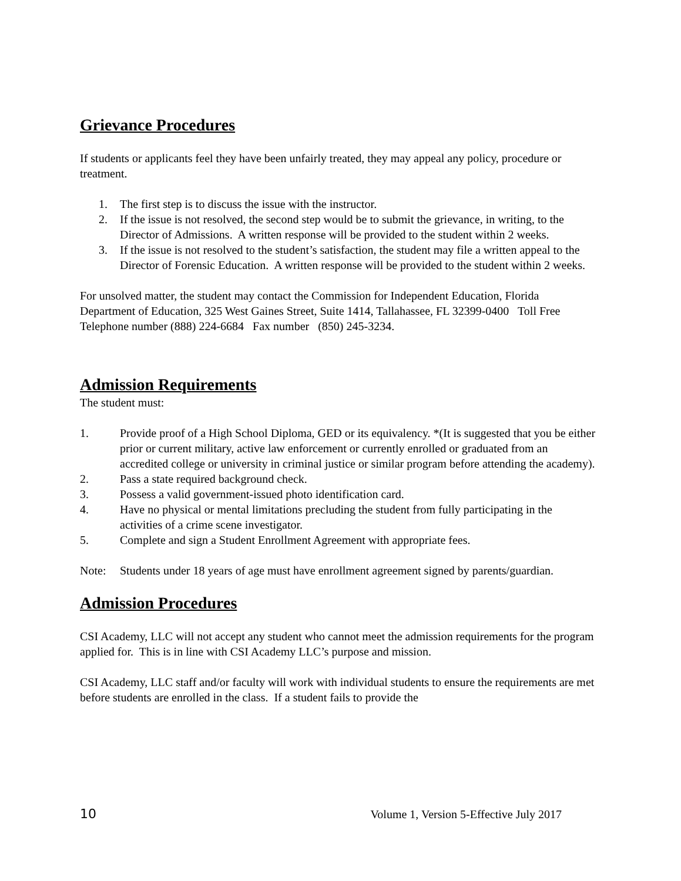Grievance Procedures
If students or applicants feel they have been unfairly treated, they may appeal any policy, procedure or treatment.
1. The first step is to discuss the issue with the instructor.
2. If the issue is not resolved, the second step would be to submit the grievance, in writing, to the Director of Admissions. A written response will be provided to the student within 2 weeks.
3. If the issue is not resolved to the student’s satisfaction, the student may file a written appeal to the Director of Forensic Education. A written response will be provided to the student within 2 weeks.
For unsolved matter, the student may contact the Commission for Independent Education, Florida Department of Education, 325 West Gaines Street, Suite 1414, Tallahassee, FL 32399-0400 Toll Free Telephone number (888) 224-6684 Fax number (850) 245-3234.
Admission Requirements
The student must:
1. Provide proof of a High School Diploma, GED or its equivalency. *(It is suggested that you be either prior or current military, active law enforcement or currently enrolled or graduated from an accredited college or university in criminal justice or similar program before attending the academy).
2. Pass a state required background check.
3. Possess a valid government-issued photo identification card.
4. Have no physical or mental limitations precluding the student from fully participating in the activities of a crime scene investigator.
5. Complete and sign a Student Enrollment Agreement with appropriate fees.
Note: Students under 18 years of age must have enrollment agreement signed by parents/guardian.
Admission Procedures
CSI Academy, LLC will not accept any student who cannot meet the admission requirements for the program applied for. This is in line with CSI Academy LLC’s purpose and mission.
CSI Academy, LLC staff and/or faculty will work with individual students to ensure the requirements are met before students are enrolled in the class. If a student fails to provide the
10 Volume 1, Version 5-Effective July 2017